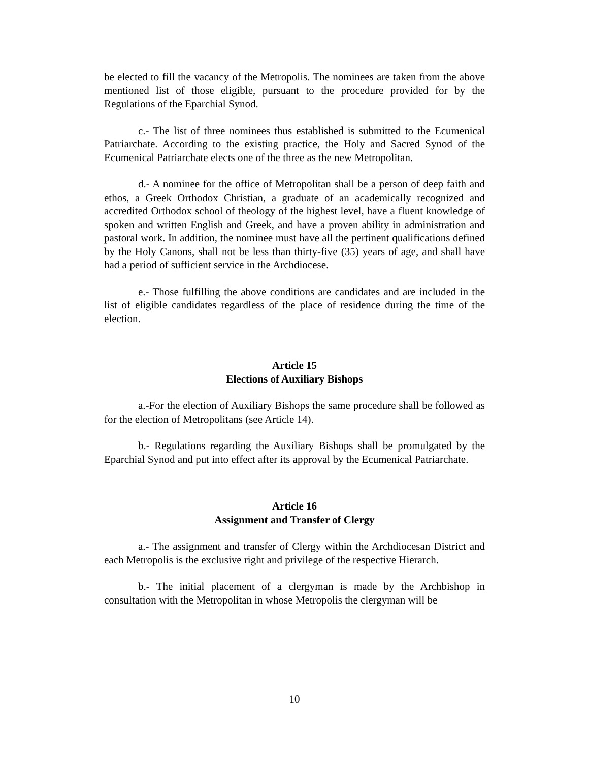be elected to fill the vacancy of the Metropolis. The nominees are taken from the above mentioned list of those eligible, pursuant to the procedure provided for by the Regulations of the Eparchial Synod.
c.- The list of three nominees thus established is submitted to the Ecumenical Patriarchate. According to the existing practice, the Holy and Sacred Synod of the Ecumenical Patriarchate elects one of the three as the new Metropolitan.
d.- A nominee for the office of Metropolitan shall be a person of deep faith and ethos, a Greek Orthodox Christian, a graduate of an academically recognized and accredited Orthodox school of theology of the highest level, have a fluent knowledge of spoken and written English and Greek, and have a proven ability in administration and pastoral work. In addition, the nominee must have all the pertinent qualifications defined by the Holy Canons, shall not be less than thirty-five (35) years of age, and shall have had a period of sufficient service in the Archdiocese.
e.- Those fulfilling the above conditions are candidates and are included in the list of eligible candidates regardless of the place of residence during the time of the election.
Article 15
Elections of Auxiliary Bishops
a.-For the election of Auxiliary Bishops the same procedure shall be followed as for the election of Metropolitans (see Article 14).
b.- Regulations regarding the Auxiliary Bishops shall be promulgated by the Eparchial Synod and put into effect after its approval by the Ecumenical Patriarchate.
Article 16
Assignment and Transfer of Clergy
a.- The assignment and transfer of Clergy within the Archdiocesan District and each Metropolis is the exclusive right and privilege of the respective Hierarch.
b.- The initial placement of a clergyman is made by the Archbishop in consultation with the Metropolitan in whose Metropolis the clergyman will be
10